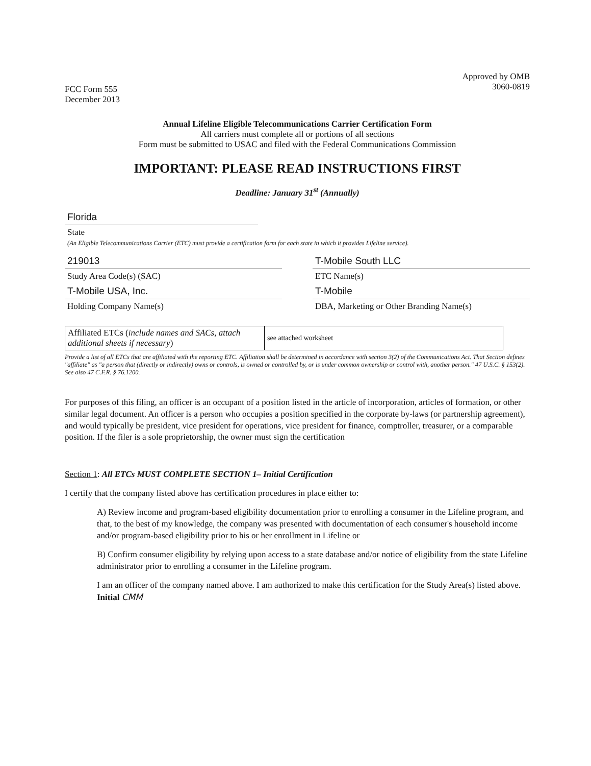FCC Form 555
December 2013
Approved by OMB
3060-0819
Annual Lifeline Eligible Telecommunications Carrier Certification Form
All carriers must complete all or portions of all sections
Form must be submitted to USAC and filed with the Federal Communications Commission
IMPORTANT: PLEASE READ INSTRUCTIONS FIRST
Deadline: January 31<sup>st</sup> (Annually)
Florida
State
(An Eligible Telecommunications Carrier (ETC) must provide a certification form for each state in which it provides Lifeline service).
219013
Study Area Code(s) (SAC)
T-Mobile South LLC
ETC Name(s)
T-Mobile USA, Inc.
Holding Company Name(s)
T-Mobile
DBA, Marketing or Other Branding Name(s)
| Affiliated ETCs ( include names and SACs, attach additional sheets if necessary ) | see attached worksheet |
Provide a list of all ETCs that are affiliated with the reporting ETC. Affiliation shall be determined in accordance with section 3(2) of the Communications Act. That Section defines "affiliate" as "a person that (directly or indirectly) owns or controls, is owned or controlled by, or is under common ownership or control with, another person." 47 U.S.C. § 153(2). See also 47 C.F.R. § 76.1200.
For purposes of this filing, an officer is an occupant of a position listed in the article of incorporation, articles of formation, or other similar legal document. An officer is a person who occupies a position specified in the corporate by-laws (or partnership agreement), and would typically be president, vice president for operations, vice president for finance, comptroller, treasurer, or a comparable position. If the filer is a sole proprietorship, the owner must sign the certification
Section 1: All ETCs MUST COMPLETE SECTION 1– Initial Certification
I certify that the company listed above has certification procedures in place either to:
A) Review income and program-based eligibility documentation prior to enrolling a consumer in the Lifeline program, and that, to the best of my knowledge, the company was presented with documentation of each consumer's household income and/or program-based eligibility prior to his or her enrollment in Lifeline or
B) Confirm consumer eligibility by relying upon access to a state database and/or notice of eligibility from the state Lifeline administrator prior to enrolling a consumer in the Lifeline program.
I am an officer of the company named above. I am authorized to make this certification for the Study Area(s) listed above. Initial CMM